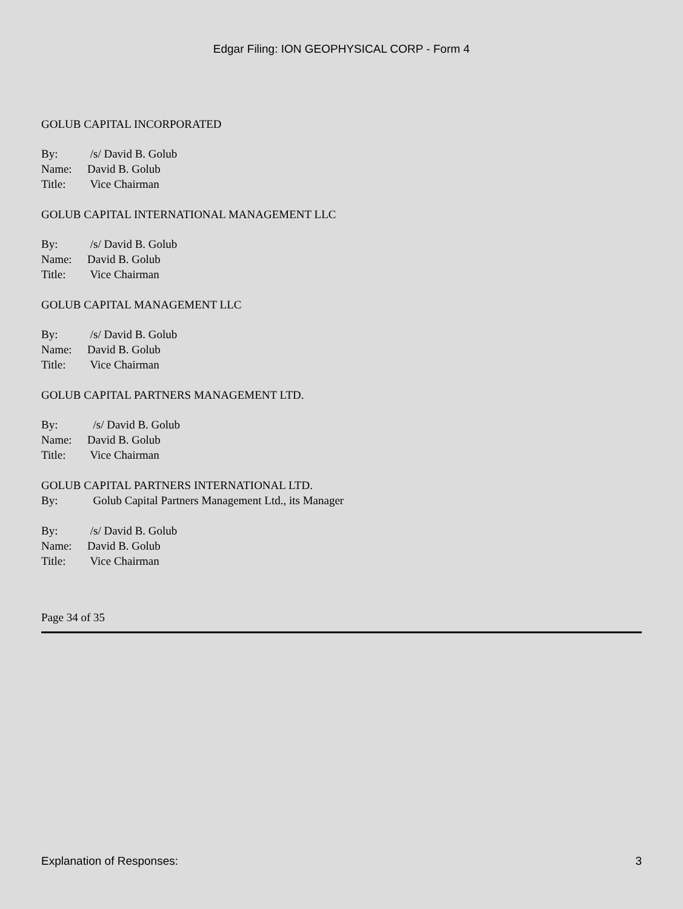Edgar Filing: ION GEOPHYSICAL CORP - Form 4
GOLUB CAPITAL INCORPORATED
By: /s/ David B. Golub
Name: David B. Golub
Title: Vice Chairman
GOLUB CAPITAL INTERNATIONAL MANAGEMENT LLC
By: /s/ David B. Golub
Name: David B. Golub
Title: Vice Chairman
GOLUB CAPITAL MANAGEMENT LLC
By: /s/ David B. Golub
Name: David B. Golub
Title: Vice Chairman
GOLUB CAPITAL PARTNERS MANAGEMENT LTD.
By: /s/ David B. Golub
Name: David B. Golub
Title: Vice Chairman
GOLUB CAPITAL PARTNERS INTERNATIONAL LTD.
By: Golub Capital Partners Management Ltd., its Manager
By: /s/ David B. Golub
Name: David B. Golub
Title: Vice Chairman
Page 34 of 35
Explanation of Responses: 3